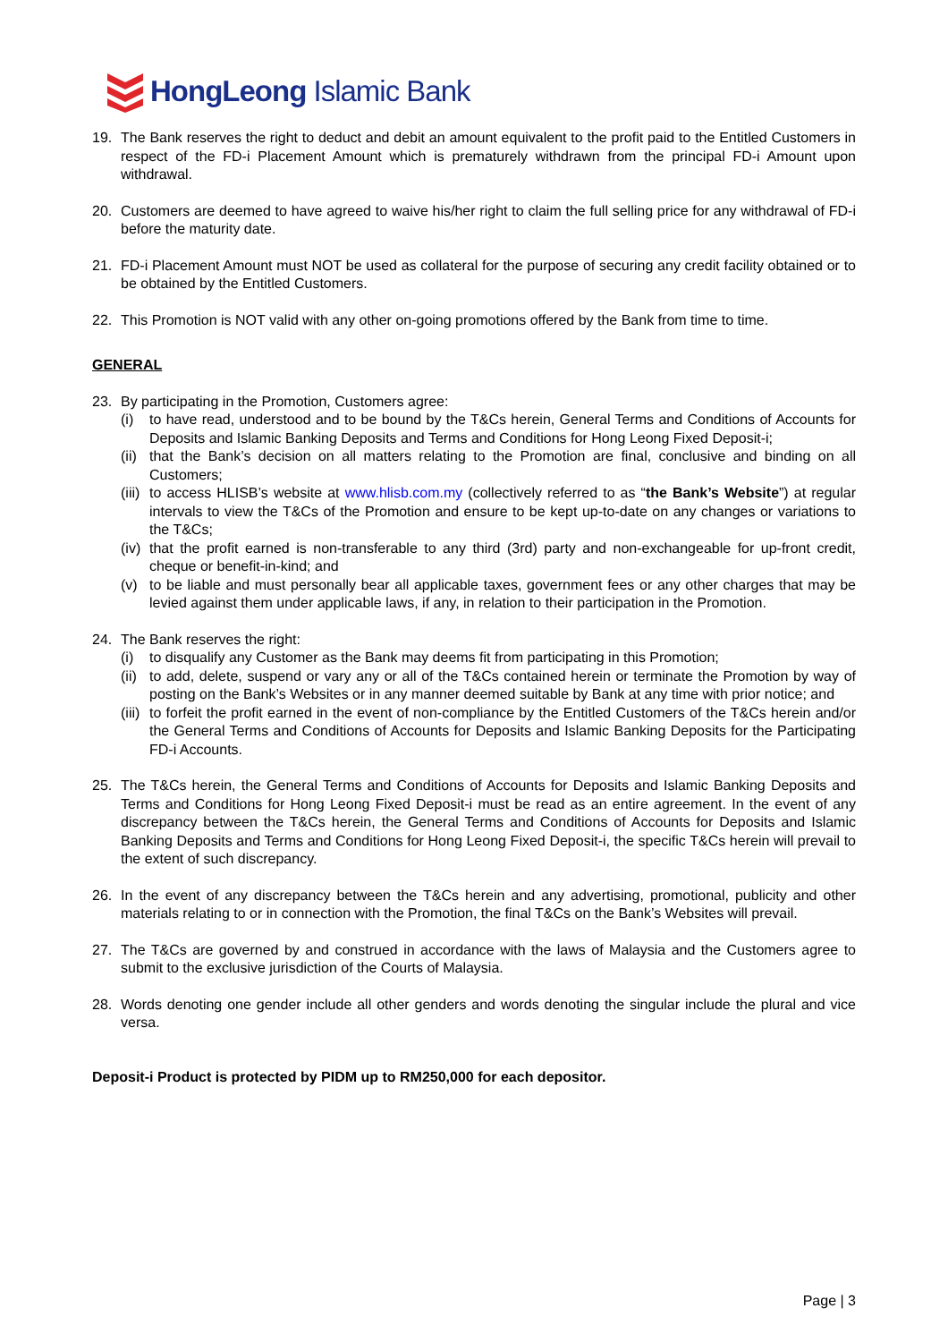HongLeong Islamic Bank
19. The Bank reserves the right to deduct and debit an amount equivalent to the profit paid to the Entitled Customers in respect of the FD-i Placement Amount which is prematurely withdrawn from the principal FD-i Amount upon withdrawal.
20. Customers are deemed to have agreed to waive his/her right to claim the full selling price for any withdrawal of FD-i before the maturity date.
21. FD-i Placement Amount must NOT be used as collateral for the purpose of securing any credit facility obtained or to be obtained by the Entitled Customers.
22. This Promotion is NOT valid with any other on-going promotions offered by the Bank from time to time.
GENERAL
23. By participating in the Promotion, Customers agree:
(i) to have read, understood and to be bound by the T&Cs herein, General Terms and Conditions of Accounts for Deposits and Islamic Banking Deposits and Terms and Conditions for Hong Leong Fixed Deposit-i;
(ii) that the Bank’s decision on all matters relating to the Promotion are final, conclusive and binding on all Customers;
(iii) to access HLISB’s website at www.hlisb.com.my (collectively referred to as “the Bank’s Website”) at regular intervals to view the T&Cs of the Promotion and ensure to be kept up-to-date on any changes or variations to the T&Cs;
(iv) that the profit earned is non-transferable to any third (3rd) party and non-exchangeable for up-front credit, cheque or benefit-in-kind; and
(v) to be liable and must personally bear all applicable taxes, government fees or any other charges that may be levied against them under applicable laws, if any, in relation to their participation in the Promotion.
24. The Bank reserves the right:
(i) to disqualify any Customer as the Bank may deems fit from participating in this Promotion;
(ii) to add, delete, suspend or vary any or all of the T&Cs contained herein or terminate the Promotion by way of posting on the Bank’s Websites or in any manner deemed suitable by Bank at any time with prior notice; and
(iii) to forfeit the profit earned in the event of non-compliance by the Entitled Customers of the T&Cs herein and/or the General Terms and Conditions of Accounts for Deposits and Islamic Banking Deposits for the Participating FD-i Accounts.
25. The T&Cs herein, the General Terms and Conditions of Accounts for Deposits and Islamic Banking Deposits and Terms and Conditions for Hong Leong Fixed Deposit-i must be read as an entire agreement. In the event of any discrepancy between the T&Cs herein, the General Terms and Conditions of Accounts for Deposits and Islamic Banking Deposits and Terms and Conditions for Hong Leong Fixed Deposit-i, the specific T&Cs herein will prevail to the extent of such discrepancy.
26. In the event of any discrepancy between the T&Cs herein and any advertising, promotional, publicity and other materials relating to or in connection with the Promotion, the final T&Cs on the Bank’s Websites will prevail.
27. The T&Cs are governed by and construed in accordance with the laws of Malaysia and the Customers agree to submit to the exclusive jurisdiction of the Courts of Malaysia.
28. Words denoting one gender include all other genders and words denoting the singular include the plural and vice versa.
Deposit-i Product is protected by PIDM up to RM250,000 for each depositor.
Page | 3